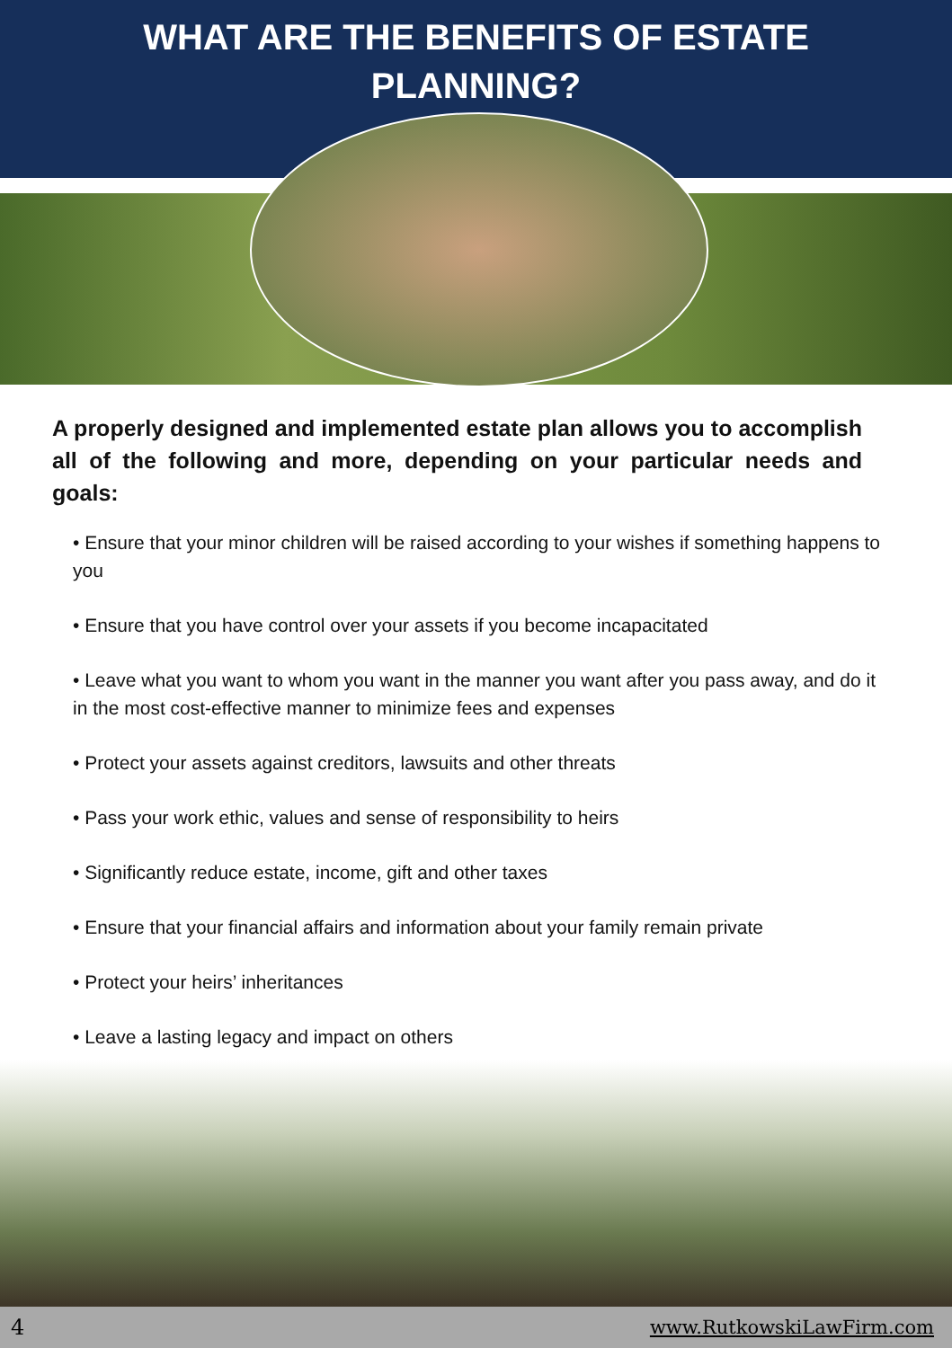WHAT ARE THE BENEFITS OF ESTATE
PLANNING?
A properly designed and implemented estate plan allows you to accomplish all of the following and more, depending on your particular needs and goals:
• Ensure that your minor children will be raised according to your wishes if something happens to you
• Ensure that you have control over your assets if you become incapacitated
• Leave what you want to whom you want in the manner you want after you pass away, and do it in the most cost-effective manner to minimize fees and expenses
• Protect your assets against creditors, lawsuits and other threats
• Pass your work ethic, values and sense of responsibility to heirs
• Significantly reduce estate, income, gift and other taxes
• Ensure that your financial affairs and information about your family remain private
• Protect your heirs’ inheritances
• Leave a lasting legacy and impact on others
4 www.RutkowskiLawFirm.com